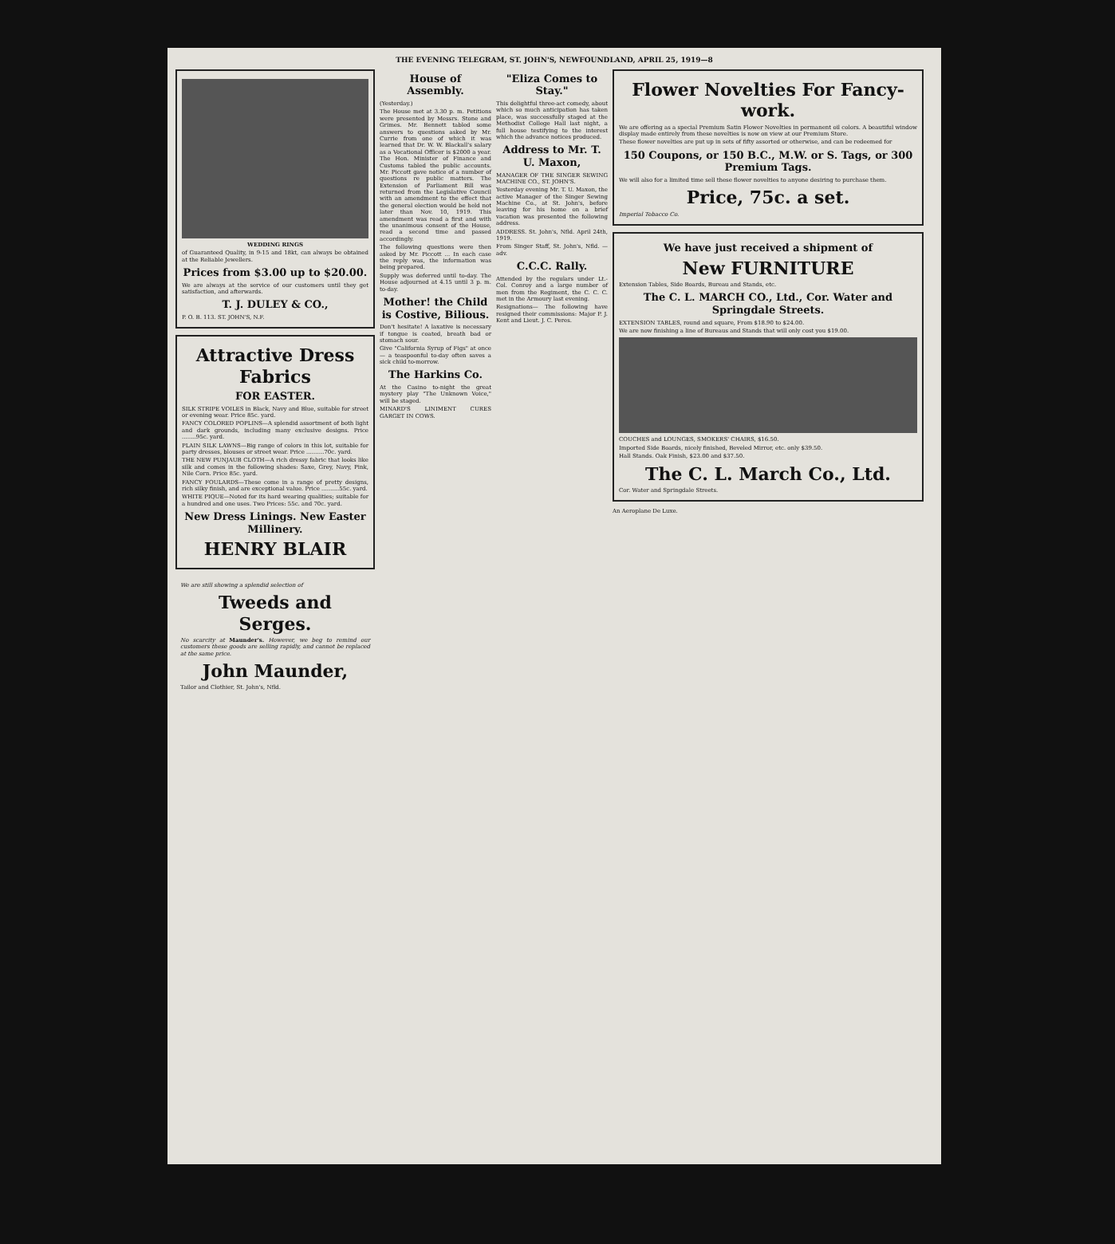THE EVENING TELEGRAM, ST. JOHN'S, NEWFOUNDLAND, APRIL 25, 1919—8
WEDDING RINGS
of Guaranteed Quality, in 9-15 and 18kt, can always be obtained at the Reliable Jewellers.
Prices from $3.00 up to $20.00.
We are always at the service of our customers until they get satisfaction, and afterwards.
T. J. DULEY & CO.,
P. O. B. 113. ST. JOHN'S, N.F.
Attractive Dress Fabrics
FOR EASTER.
SILK STRIPE VOILES in Black, Navy and Blue, suitable for street or evening wear. Price 85c. yard.
FANCY COLORED POPLINS—A splendid assortment of both light and dark grounds, including many exclusive designs. Price ........95c. yard.
PLAIN SILK LAWNS—Big range of colors in this lot, suitable for party dresses, blouses or street wear. Price ..........70c. yard.
THE NEW PUNJAUB CLOTH—A rich dressy fabric that looks like silk and comes in the following shades: Saxe, Grey, Navy, Pink, Nile Corn. Price 85c. yard.
FANCY FOULARDS—These come in a range of pretty designs, rich silky finish, and are exceptional value. Price ..........55c. yard.
WHITE PIQUE—Noted for its hard wearing qualities; suitable for a hundred and one uses. Two Prices: 55c. and 70c. yard.
New Dress Linings. New Easter Millinery.
HENRY BLAIR
We are still showing a splendid selection of
Tweeds and Serges.
No scarcity at Maunder's. However, we beg to remind our customers these goods are selling rapidly, and cannot be replaced at the same price.
John Maunder,
Tailor and Clothier, St. John's, Nfld.
House of Assembly.
(Yesterday.)
The House met at 3.30 p. m. Petitions were presented by Messrs. Stone and Grimes. Mr. Bennett tabled some answers to questions asked by Mr. Currie from one of which it was learned that Dr. W. W. Blackall's salary as a Vocational Officer is $2000 a year. The Hon. Minister of Finance and Customs tabled the public accounts. Mr. Piccott gave notice of a number of questions re public matters. The Extension of Parliament Bill was returned from the Legislative Council with an amendment to the effect that the general election would be held not later than Nov. 10, 1919. This amendment was read a first and with the unanimous consent of the House, read a second time and passed accordingly.
The following questions were then asked by Mr. Piccott ... In each case the reply was, the information was being prepared.
Supply was deferred until to-day. The House adjourned at 4.15 until 3 p. m. to-day.
Mother! the Child is Costive, Bilious.
Don't hesitate! A laxative is necessary if tongue is coated, breath bad or stomach sour.
Give "California Syrup of Figs" at once — a teaspoonful to-day often saves a sick child to-morrow.
The Harkins Co.
At the Casino to-night the great mystery play "The Unknown Voice," will be staged.
MINARD'S LINIMENT CURES GARGET IN COWS.
"Eliza Comes to Stay."
This delightful three-act comedy, about which so much anticipation has taken place, was successfully staged at the Methodist College Hall last night, a full house testifying to the interest which the advance notices produced.
Address to Mr. T. U. Maxon,
MANAGER OF THE SINGER SEWING MACHINE CO., ST. JOHN'S.
Yesterday evening Mr. T. U. Maxon, the active Manager of the Singer Sewing Machine Co., at St. John's, before leaving for his home on a brief vacation was presented the following address.
ADDRESS. St. John's, Nfld. April 24th, 1919.
From Singer Staff, St. John's, Nfld. —adv.
C.C.C. Rally.
Attended by the regulars under Lt.-Col. Conroy and a large number of men from the Regiment, the C. C. C. met in the Armoury last evening.
Resignations— The following have resigned their commissions: Major P. J. Kent and Lieut. J. C. Peres.
Flower Novelties For Fancy-work.
We are offering as a special Premium Satin Flower Novelties in permanent oil colors. A beautiful window display made entirely from these novelties is now on view at our Premium Store.
These flower novelties are put up in sets of fifty assorted or otherwise, and can be redeemed for
150 Coupons, or 150 B.C., M.W. or S. Tags, or 300 Premium Tags.
We will also for a limited time sell these flower novelties to anyone desiring to purchase them.
Price, 75c. a set.
Imperial Tobacco Co.
We have just received a shipment of
New FURNITURE
Extension Tables, Side Boards, Bureau and Stands, etc.
The C. L. MARCH CO., Ltd., Cor. Water and Springdale Streets.
EXTENSION TABLES, round and square, From $18.90 to $24.00.
We are now finishing a line of Bureaus and Stands that will only cost you $19.00.
COUCHES and LOUNGES, SMOKERS' CHAIRS, $16.50.
Imported Side Boards, nicely finished, Beveled Mirror, etc. only $39.50.
Hall Stands. Oak Finish, $23.00 and $37.50.
The C. L. March Co., Ltd.
Cor. Water and Springdale Streets.
An Aeroplane De Luxe.